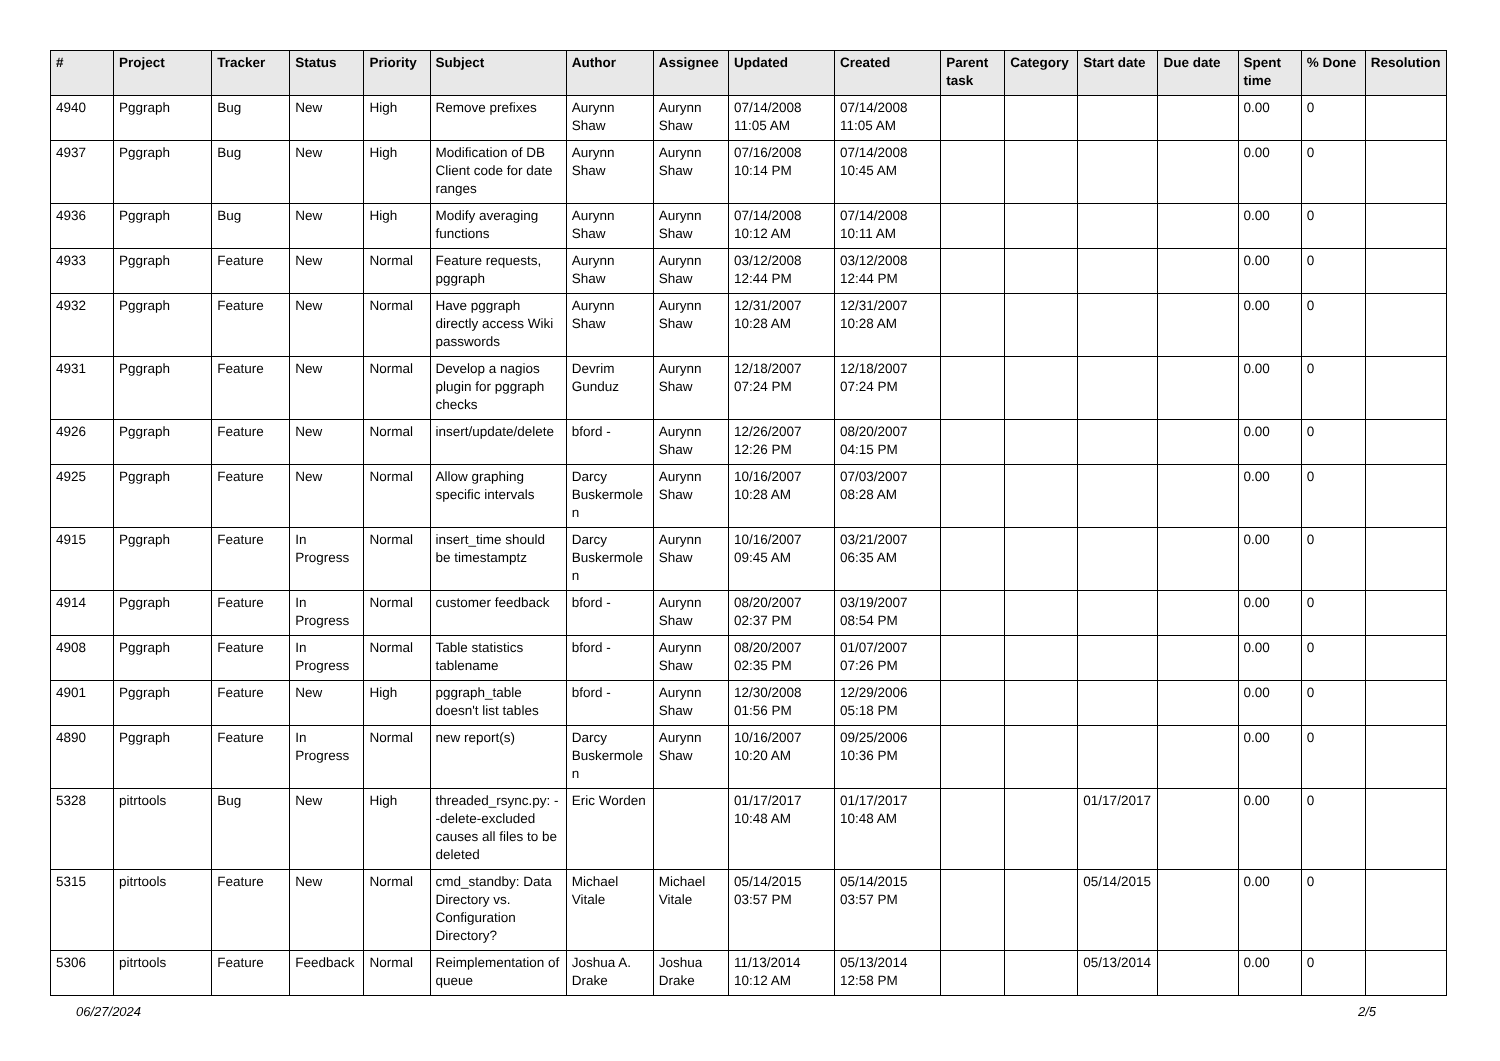| # | Project | Tracker | Status | Priority | Subject | Author | Assignee | Updated | Created | Parent task | Category | Start date | Due date | Spent time | % Done | Resolution |
| --- | --- | --- | --- | --- | --- | --- | --- | --- | --- | --- | --- | --- | --- | --- | --- | --- |
| 4940 | Pggraph | Bug | New | High | Remove prefixes | Aurynn Shaw | Aurynn Shaw | 07/14/2008 11:05 AM | 07/14/2008 11:05 AM | | | | | 0.00 | 0 | |
| 4937 | Pggraph | Bug | New | High | Modification of DB Client code for date ranges | Aurynn Shaw | Aurynn Shaw | 07/16/2008 10:14 PM | 07/14/2008 10:45 AM | | | | | 0.00 | 0 | |
| 4936 | Pggraph | Bug | New | High | Modify averaging functions | Aurynn Shaw | Aurynn Shaw | 07/14/2008 10:12 AM | 07/14/2008 10:11 AM | | | | | 0.00 | 0 | |
| 4933 | Pggraph | Feature | New | Normal | Feature requests, pggraph | Aurynn Shaw | Aurynn Shaw | 03/12/2008 12:44 PM | 03/12/2008 12:44 PM | | | | | 0.00 | 0 | |
| 4932 | Pggraph | Feature | New | Normal | Have pggraph directly access Wiki passwords | Aurynn Shaw | Aurynn Shaw | 12/31/2007 10:28 AM | 12/31/2007 10:28 AM | | | | | 0.00 | 0 | |
| 4931 | Pggraph | Feature | New | Normal | Develop a nagios plugin for pggraph checks | Devrim Gunduz | Aurynn Shaw | 12/18/2007 07:24 PM | 12/18/2007 07:24 PM | | | | | 0.00 | 0 | |
| 4926 | Pggraph | Feature | New | Normal | insert/update/delete | bford - | Aurynn Shaw | 12/26/2007 12:26 PM | 08/20/2007 04:15 PM | | | | | 0.00 | 0 | |
| 4925 | Pggraph | Feature | New | Normal | Allow graphing specific intervals | Darcy Buskermolen | Aurynn Shaw | 10/16/2007 10:28 AM | 07/03/2007 08:28 AM | | | | | 0.00 | 0 | |
| 4915 | Pggraph | Feature | In Progress | Normal | insert_time should be timestamptz | Darcy Buskermolen | Aurynn Shaw | 10/16/2007 09:45 AM | 03/21/2007 06:35 AM | | | | | 0.00 | 0 | |
| 4914 | Pggraph | Feature | In Progress | Normal | customer feedback | bford - | Aurynn Shaw | 08/20/2007 02:37 PM | 03/19/2007 08:54 PM | | | | | 0.00 | 0 | |
| 4908 | Pggraph | Feature | In Progress | Normal | Table statistics tablename | bford - | Aurynn Shaw | 08/20/2007 02:35 PM | 01/07/2007 07:26 PM | | | | | 0.00 | 0 | |
| 4901 | Pggraph | Feature | New | High | pggraph_table doesn't list tables | bford - | Aurynn Shaw | 12/30/2008 01:56 PM | 12/29/2006 05:18 PM | | | | | 0.00 | 0 | |
| 4890 | Pggraph | Feature | In Progress | Normal | new report(s) | Darcy Buskermolen | Aurynn Shaw | 10/16/2007 10:20 AM | 09/25/2006 10:36 PM | | | | | 0.00 | 0 | |
| 5328 | pitrtools | Bug | New | High | threaded_rsync.py: --delete-excluded causes all files to be deleted | Eric Worden | | 01/17/2017 10:48 AM | 01/17/2017 10:48 AM | | | 01/17/2017 | | 0.00 | 0 | |
| 5315 | pitrtools | Feature | New | Normal | cmd_standby: Data Directory vs. Configuration Directory? | Michael Vitale | Michael Vitale | 05/14/2015 03:57 PM | 05/14/2015 03:57 PM | | | 05/14/2015 | | 0.00 | 0 | |
| 5306 | pitrtools | Feature | Feedback | Normal | Reimplementation of queue | Joshua A. Drake | Joshua Drake | 11/13/2014 10:12 AM | 05/13/2014 12:58 PM | | | 05/13/2014 | | 0.00 | 0 | |
06/27/2024 2/5